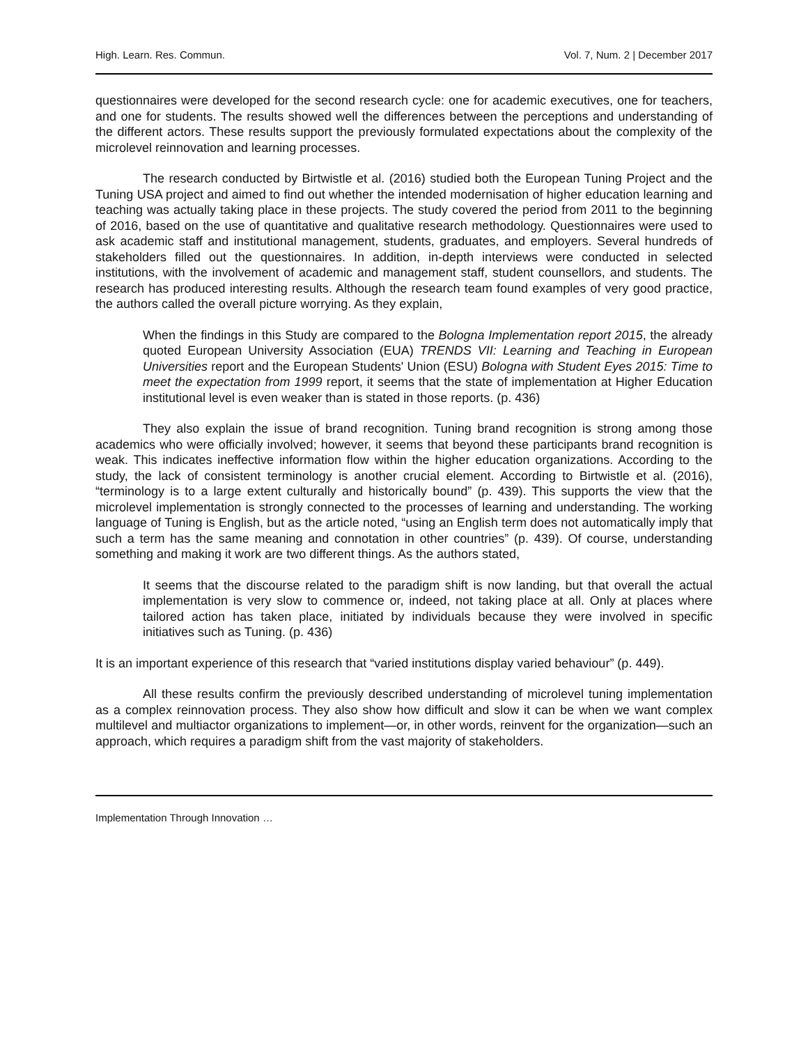High. Learn. Res. Commun. Vol. 7, Num. 2 | December 2017
questionnaires were developed for the second research cycle: one for academic executives, one for teachers, and one for students. The results showed well the differences between the perceptions and understanding of the different actors. These results support the previously formulated expectations about the complexity of the microlevel reinnovation and learning processes.
The research conducted by Birtwistle et al. (2016) studied both the European Tuning Project and the Tuning USA project and aimed to find out whether the intended modernisation of higher education learning and teaching was actually taking place in these projects. The study covered the period from 2011 to the beginning of 2016, based on the use of quantitative and qualitative research methodology. Questionnaires were used to ask academic staff and institutional management, students, graduates, and employers. Several hundreds of stakeholders filled out the questionnaires. In addition, in-depth interviews were conducted in selected institutions, with the involvement of academic and management staff, student counsellors, and students. The research has produced interesting results. Although the research team found examples of very good practice, the authors called the overall picture worrying. As they explain,
When the findings in this Study are compared to the Bologna Implementation report 2015, the already quoted European University Association (EUA) TRENDS VII: Learning and Teaching in European Universities report and the European Students' Union (ESU) Bologna with Student Eyes 2015: Time to meet the expectation from 1999 report, it seems that the state of implementation at Higher Education institutional level is even weaker than is stated in those reports. (p. 436)
They also explain the issue of brand recognition. Tuning brand recognition is strong among those academics who were officially involved; however, it seems that beyond these participants brand recognition is weak. This indicates ineffective information flow within the higher education organizations. According to the study, the lack of consistent terminology is another crucial element. According to Birtwistle et al. (2016), “terminology is to a large extent culturally and historically bound” (p. 439). This supports the view that the microlevel implementation is strongly connected to the processes of learning and understanding. The working language of Tuning is English, but as the article noted, “using an English term does not automatically imply that such a term has the same meaning and connotation in other countries” (p. 439). Of course, understanding something and making it work are two different things. As the authors stated,
It seems that the discourse related to the paradigm shift is now landing, but that overall the actual implementation is very slow to commence or, indeed, not taking place at all. Only at places where tailored action has taken place, initiated by individuals because they were involved in specific initiatives such as Tuning. (p. 436)
It is an important experience of this research that “varied institutions display varied behaviour” (p. 449).
All these results confirm the previously described understanding of microlevel tuning implementation as a complex reinnovation process. They also show how difficult and slow it can be when we want complex multilevel and multiactor organizations to implement—or, in other words, reinvent for the organization—such an approach, which requires a paradigm shift from the vast majority of stakeholders.
Implementation Through Innovation …